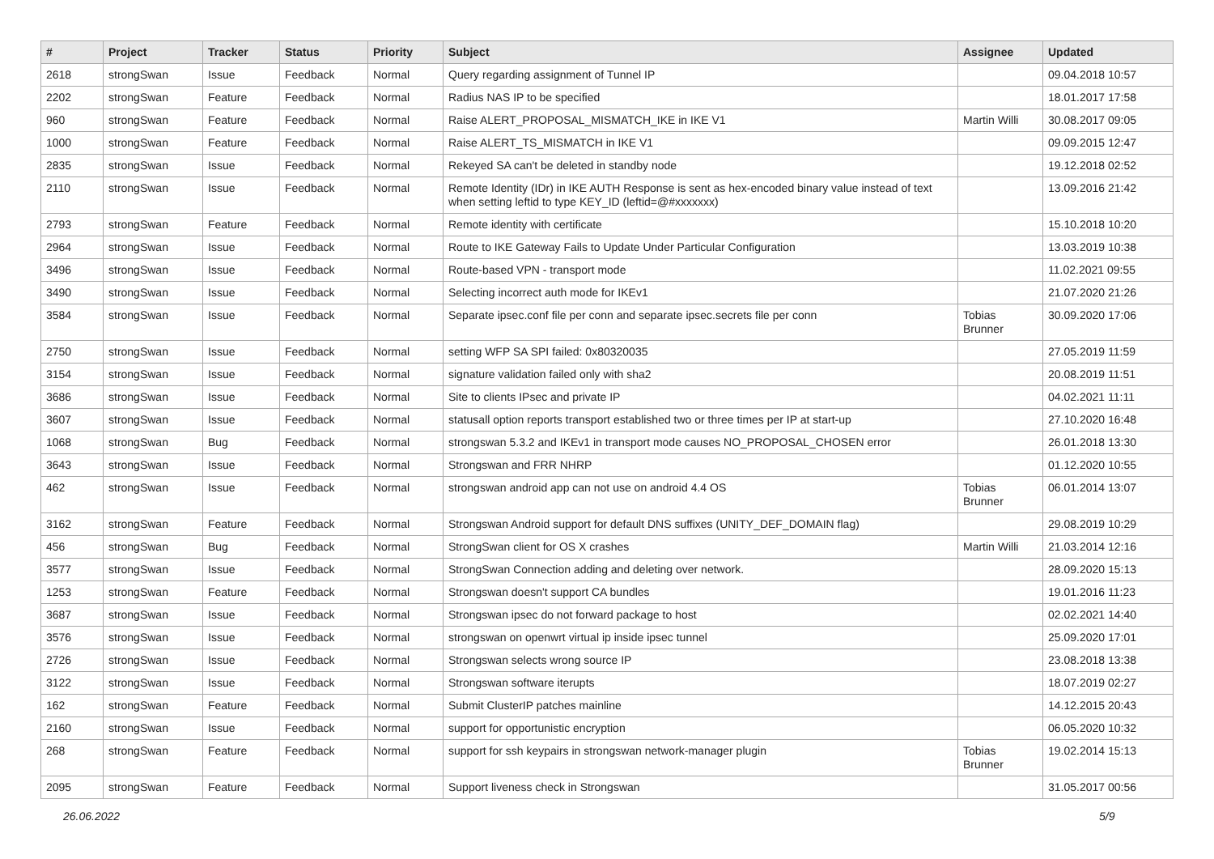| # | Project | Tracker | Status | Priority | Subject | Assignee | Updated |
| --- | --- | --- | --- | --- | --- | --- | --- |
| 2618 | strongSwan | Issue | Feedback | Normal | Query regarding assignment of Tunnel IP | | 09.04.2018 10:57 |
| 2202 | strongSwan | Feature | Feedback | Normal | Radius NAS IP to be specified | | 18.01.2017 17:58 |
| 960 | strongSwan | Feature | Feedback | Normal | Raise ALERT_PROPOSAL_MISMATCH_IKE in IKE V1 | Martin Willi | 30.08.2017 09:05 |
| 1000 | strongSwan | Feature | Feedback | Normal | Raise ALERT_TS_MISMATCH in IKE V1 | | 09.09.2015 12:47 |
| 2835 | strongSwan | Issue | Feedback | Normal | Rekeyed SA can't be deleted in standby node | | 19.12.2018 02:52 |
| 2110 | strongSwan | Issue | Feedback | Normal | Remote Identity (IDr) in IKE AUTH Response is sent as hex-encoded binary value instead of text when setting leftid to type KEY_ID (leftid=@#xxxxxxx) | | 13.09.2016 21:42 |
| 2793 | strongSwan | Feature | Feedback | Normal | Remote identity with certificate | | 15.10.2018 10:20 |
| 2964 | strongSwan | Issue | Feedback | Normal | Route to IKE Gateway Fails to Update Under Particular Configuration | | 13.03.2019 10:38 |
| 3496 | strongSwan | Issue | Feedback | Normal | Route-based VPN - transport mode | | 11.02.2021 09:55 |
| 3490 | strongSwan | Issue | Feedback | Normal | Selecting incorrect auth mode for IKEv1 | | 21.07.2020 21:26 |
| 3584 | strongSwan | Issue | Feedback | Normal | Separate ipsec.conf file per conn and separate ipsec.secrets file per conn | Tobias Brunner | 30.09.2020 17:06 |
| 2750 | strongSwan | Issue | Feedback | Normal | setting WFP SA SPI failed: 0x80320035 | | 27.05.2019 11:59 |
| 3154 | strongSwan | Issue | Feedback | Normal | signature validation failed only with sha2 | | 20.08.2019 11:51 |
| 3686 | strongSwan | Issue | Feedback | Normal | Site to clients IPsec and private IP | | 04.02.2021 11:11 |
| 3607 | strongSwan | Issue | Feedback | Normal | statusall option reports transport established two or three times per IP at start-up | | 27.10.2020 16:48 |
| 1068 | strongSwan | Bug | Feedback | Normal | strongswan 5.3.2 and IKEv1 in transport mode causes NO_PROPOSAL_CHOSEN error | | 26.01.2018 13:30 |
| 3643 | strongSwan | Issue | Feedback | Normal | Strongswan and FRR NHRP | | 01.12.2020 10:55 |
| 462 | strongSwan | Issue | Feedback | Normal | strongswan android app can not use on android 4.4 OS | Tobias Brunner | 06.01.2014 13:07 |
| 3162 | strongSwan | Feature | Feedback | Normal | Strongswan Android support for default DNS suffixes (UNITY_DEF_DOMAIN flag) | | 29.08.2019 10:29 |
| 456 | strongSwan | Bug | Feedback | Normal | StrongSwan client for OS X crashes | Martin Willi | 21.03.2014 12:16 |
| 3577 | strongSwan | Issue | Feedback | Normal | StrongSwan Connection adding and deleting over network. | | 28.09.2020 15:13 |
| 1253 | strongSwan | Feature | Feedback | Normal | Strongswan doesn't support CA bundles | | 19.01.2016 11:23 |
| 3687 | strongSwan | Issue | Feedback | Normal | Strongswan ipsec do not forward package to host | | 02.02.2021 14:40 |
| 3576 | strongSwan | Issue | Feedback | Normal | strongswan on openwrt virtual ip inside ipsec tunnel | | 25.09.2020 17:01 |
| 2726 | strongSwan | Issue | Feedback | Normal | Strongswan selects wrong source IP | | 23.08.2018 13:38 |
| 3122 | strongSwan | Issue | Feedback | Normal | Strongswan software iterupts | | 18.07.2019 02:27 |
| 162 | strongSwan | Feature | Feedback | Normal | Submit ClusterIP patches mainline | | 14.12.2015 20:43 |
| 2160 | strongSwan | Issue | Feedback | Normal | support for opportunistic encryption | | 06.05.2020 10:32 |
| 268 | strongSwan | Feature | Feedback | Normal | support for ssh keypairs in strongswan network-manager plugin | Tobias Brunner | 19.02.2014 15:13 |
| 2095 | strongSwan | Feature | Feedback | Normal | Support liveness check in Strongswan | | 31.05.2017 00:56 |
26.06.2022 5/9